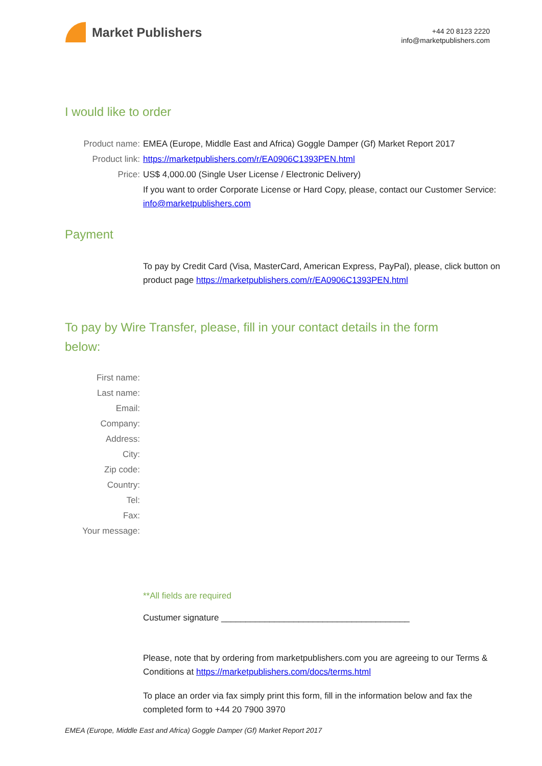Market Publishers
+44 20 8123 2220
info@marketpublishers.com
I would like to order
Product name: EMEA (Europe, Middle East and Africa) Goggle Damper (Gf) Market Report 2017
Product link: https://marketpublishers.com/r/EA0906C1393PEN.html
Price: US$ 4,000.00 (Single User License / Electronic Delivery)
If you want to order Corporate License or Hard Copy, please, contact our Customer Service:
info@marketpublishers.com
Payment
To pay by Credit Card (Visa, MasterCard, American Express, PayPal), please, click button on product page https://marketpublishers.com/r/EA0906C1393PEN.html
To pay by Wire Transfer, please, fill in your contact details in the form below:
First name:
Last name:
Email:
Company:
Address:
City:
Zip code:
Country:
Tel:
Fax:
Your message:
**All fields are required
Custumer signature _______________________________________
Please, note that by ordering from marketpublishers.com you are agreeing to our Terms & Conditions at https://marketpublishers.com/docs/terms.html
To place an order via fax simply print this form, fill in the information below and fax the completed form to +44 20 7900 3970
EMEA (Europe, Middle East and Africa) Goggle Damper (Gf) Market Report 2017